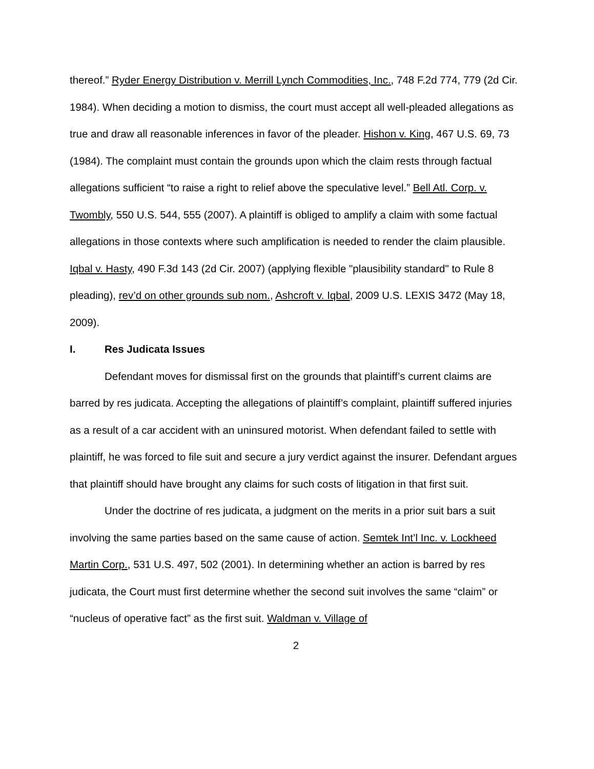thereof.” Ryder Energy Distribution v. Merrill Lynch Commodities, Inc., 748 F.2d 774, 779 (2d Cir. 1984). When deciding a motion to dismiss, the court must accept all well-pleaded allegations as true and draw all reasonable inferences in favor of the pleader. Hishon v. King, 467 U.S. 69, 73 (1984). The complaint must contain the grounds upon which the claim rests through factual allegations sufficient “to raise a right to relief above the speculative level.” Bell Atl. Corp. v. Twombly, 550 U.S. 544, 555 (2007). A plaintiff is obliged to amplify a claim with some factual allegations in those contexts where such amplification is needed to render the claim plausible. Iqbal v. Hasty, 490 F.3d 143 (2d Cir. 2007) (applying flexible "plausibility standard" to Rule 8 pleading), rev’d on other grounds sub nom., Ashcroft v. Iqbal, 2009 U.S. LEXIS 3472 (May 18, 2009).
I. Res Judicata Issues
Defendant moves for dismissal first on the grounds that plaintiff’s current claims are barred by res judicata. Accepting the allegations of plaintiff’s complaint, plaintiff suffered injuries as a result of a car accident with an uninsured motorist. When defendant failed to settle with plaintiff, he was forced to file suit and secure a jury verdict against the insurer. Defendant argues that plaintiff should have brought any claims for such costs of litigation in that first suit.
Under the doctrine of res judicata, a judgment on the merits in a prior suit bars a suit involving the same parties based on the same cause of action. Semtek Int’l Inc. v. Lockheed Martin Corp., 531 U.S. 497, 502 (2001). In determining whether an action is barred by res judicata, the Court must first determine whether the second suit involves the same “claim” or “nucleus of operative fact” as the first suit. Waldman v. Village of
2